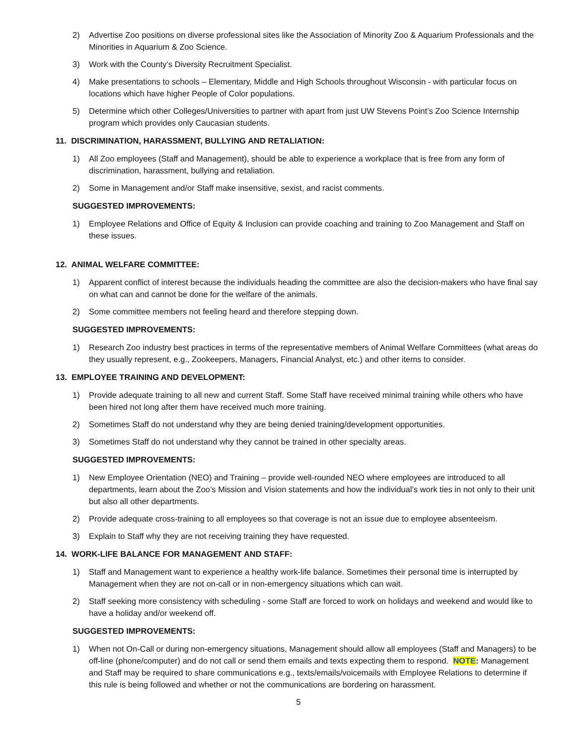2) Advertise Zoo positions on diverse professional sites like the Association of Minority Zoo & Aquarium Professionals and the Minorities in Aquarium & Zoo Science.
3) Work with the County’s Diversity Recruitment Specialist.
4) Make presentations to schools – Elementary, Middle and High Schools throughout Wisconsin - with particular focus on locations which have higher People of Color populations.
5) Determine which other Colleges/Universities to partner with apart from just UW Stevens Point’s Zoo Science Internship program which provides only Caucasian students.
11. DISCRIMINATION, HARASSMENT, BULLYING AND RETALIATION:
1) All Zoo employees (Staff and Management), should be able to experience a workplace that is free from any form of discrimination, harassment, bullying and retaliation.
2) Some in Management and/or Staff make insensitive, sexist, and racist comments.
SUGGESTED IMPROVEMENTS:
1) Employee Relations and Office of Equity & Inclusion can provide coaching and training to Zoo Management and Staff on these issues.
12. ANIMAL WELFARE COMMITTEE:
1) Apparent conflict of interest because the individuals heading the committee are also the decision-makers who have final say on what can and cannot be done for the welfare of the animals.
2) Some committee members not feeling heard and therefore stepping down.
SUGGESTED IMPROVEMENTS:
1) Research Zoo industry best practices in terms of the representative members of Animal Welfare Committees (what areas do they usually represent, e.g., Zookeepers, Managers, Financial Analyst, etc.) and other items to consider.
13. EMPLOYEE TRAINING AND DEVELOPMENT:
1) Provide adequate training to all new and current Staff. Some Staff have received minimal training while others who have been hired not long after them have received much more training.
2) Sometimes Staff do not understand why they are being denied training/development opportunities.
3) Sometimes Staff do not understand why they cannot be trained in other specialty areas.
SUGGESTED IMPROVEMENTS:
1) New Employee Orientation (NEO) and Training – provide well-rounded NEO where employees are introduced to all departments, learn about the Zoo’s Mission and Vision statements and how the individual’s work ties in not only to their unit but also all other departments.
2) Provide adequate cross-training to all employees so that coverage is not an issue due to employee absenteeism.
3) Explain to Staff why they are not receiving training they have requested.
14. WORK-LIFE BALANCE FOR MANAGEMENT AND STAFF:
1) Staff and Management want to experience a healthy work-life balance. Sometimes their personal time is interrupted by Management when they are not on-call or in non-emergency situations which can wait.
2) Staff seeking more consistency with scheduling - some Staff are forced to work on holidays and weekend and would like to have a holiday and/or weekend off.
SUGGESTED IMPROVEMENTS:
1) When not On-Call or during non-emergency situations, Management should allow all employees (Staff and Managers) to be off-line (phone/computer) and do not call or send them emails and texts expecting them to respond. NOTE: Management and Staff may be required to share communications e.g., texts/emails/voicemails with Employee Relations to determine if this rule is being followed and whether or not the communications are bordering on harassment.
5